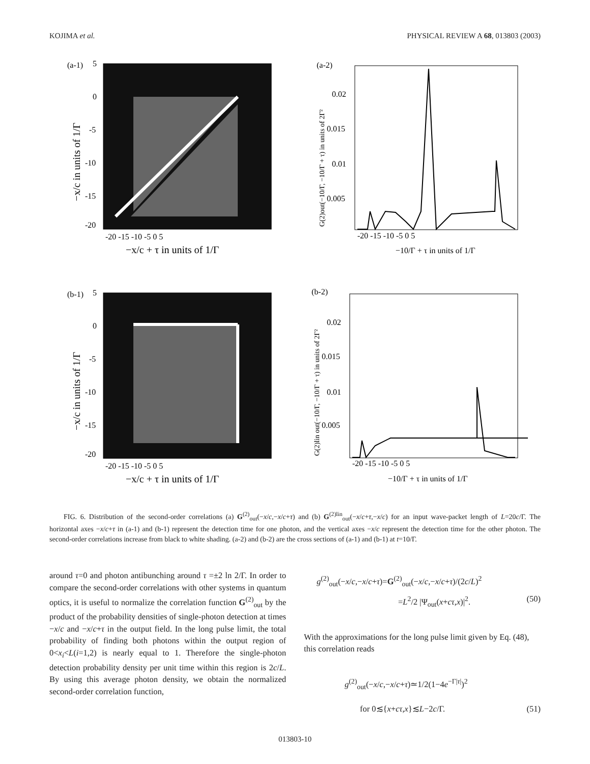KOJIMA et al. PHYSICAL REVIEW A 68, 013803 (2003)
(a-1)
5
0
-5
-10
-15
-20
-20 -15 -10 -5 0 5
−x/c + τ in units of 1/Γ
−x/c in units of 1/Γ
(a-2)
0.02
0.015
0.01
0.005
-20 -15 -10 -5 0 5
−10/Γ + τ in units of 1/Γ
G(2)out(−10/Γ, −10/Γ + τ) in units of 2Γ²
(b-1)
5
0
-5
-10
-15
-20
-20 -15 -10 -5 0 5
−x/c + τ in units of 1/Γ
−x/c in units of 1/Γ
(b-2)
0.02
0.015
0.01
0.005
-20 -15 -10 -5 0 5
−10/Γ + τ in units of 1/Γ
G(2)lin out(−10/Γ, −10/Γ + τ) in units of 2Γ²
FIG. 6. Distribution of the second-order correlations (a) G<sup>(2)</sup><sub>out</sub>(−x/c,−x/c+τ) and (b) G<sup>(2)lin</sup><sub>out</sub>(−x/c+τ,−x/c) for an input wave-packet length of L=20c/Γ. The horizontal axes −x/c+τ in (a-1) and (b-1) represent the detection time for one photon, and the vertical axes −x/c represent the detection time for the other photon. The second-order correlations increase from black to white shading. (a-2) and (b-2) are the cross sections of (a-1) and (b-1) at t=10/Γ.
around τ=0 and photon antibunching around τ =±2 ln 2/Γ. In order to compare the second-order correlations with other systems in quantum optics, it is useful to normalize the correlation function G<sup>(2)</sup><sub>out</sub> by the product of the probability densities of single-photon detection at times −x/c and −x/c+τ in the output field. In the long pulse limit, the total probability of finding both photons within the output region of 0<x<sub>i</sub><L(i=1,2) is nearly equal to 1. Therefore the single-photon detection probability density per unit time within this region is 2c/L. By using this average photon density, we obtain the normalized second-order correlation function,
g<sup>(2)</sup><sub>out</sub>(−x/c,−x/c+τ)=G<sup>(2)</sup><sub>out</sub>(−x/c,−x/c+τ)/(2c/L)<sup>2</sup>
=L<sup>2</sup>/2 |Ψ<sub>out</sub>(x+cτ,x)|<sup>2</sup>. (50)
With the approximations for the long pulse limit given by Eq. (48), this correlation reads
g<sup>(2)</sup><sub>out</sub>(−x/c,−x/c+τ)≃1/2(1−4e<sup>−Γ|τ|</sup>)<sup>2</sup>
for 0≲{x+cτ,x}≲L−2c/Γ. (51)
013803-10